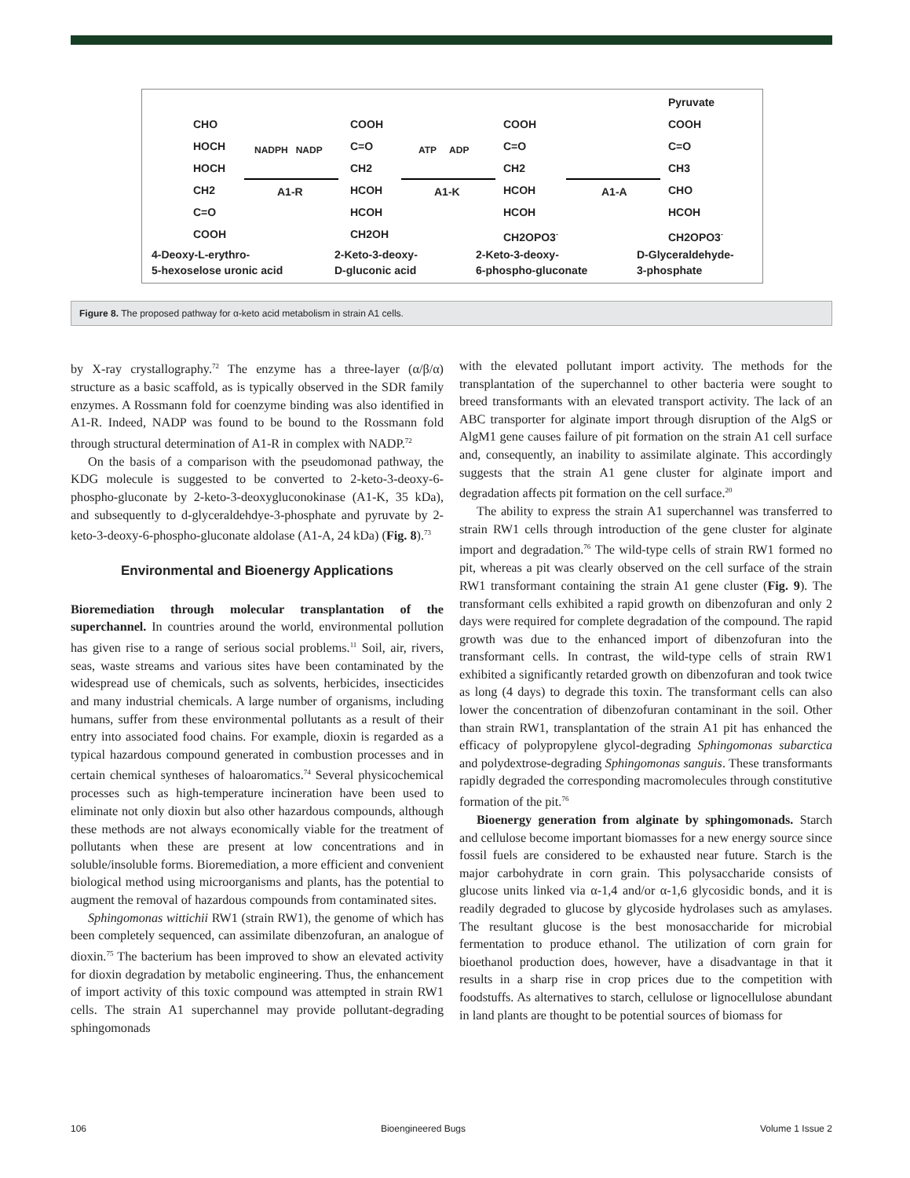CHO
HOCH
HOCH
CH2
C=O
COOH
NADPH NADP
A1-R
COOH
C=O
CH2
HCOH
HCOH
CH2OH
ATP ADP
A1-K
COOH
C=O
CH2
HCOH
HCOH
CH2OPO3<sup>-</sup>
A1-A
Pyruvate
COOH
C=O
CH3
CHO
HCOH
CH2OPO3<sup>-</sup>
4-Deoxy-L-erythro-
5-hexoselose uronic acid
2-Keto-3-deoxy-
D-gluconic acid
2-Keto-3-deoxy-
6-phospho-gluconate
D-Glyceraldehyde-
3-phosphate
Figure 8. The proposed pathway for α-keto acid metabolism in strain A1 cells.
by X-ray crystallography.<sup>72</sup> The enzyme has a three-layer (α/β/α) structure as a basic scaffold, as is typically observed in the SDR family enzymes. A Rossmann fold for coenzyme binding was also identified in A1-R. Indeed, NADP was found to be bound to the Rossmann fold through structural determination of A1-R in complex with NADP.<sup>72</sup>
On the basis of a comparison with the pseudomonad pathway, the KDG molecule is suggested to be converted to 2-keto-3-deoxy-6-phospho-gluconate by 2-keto-3-deoxygluconokinase (A1-K, 35 kDa), and subsequently to d-glyceraldehdye-3-phosphate and pyruvate by 2-keto-3-deoxy-6-phospho-gluconate aldolase (A1-A, 24 kDa) (Fig. 8).<sup>73</sup>
Environmental and Bioenergy Applications
Bioremediation through molecular transplantation of the superchannel. In countries around the world, environmental pollution has given rise to a range of serious social problems.<sup>11</sup> Soil, air, rivers, seas, waste streams and various sites have been contaminated by the widespread use of chemicals, such as solvents, herbicides, insecticides and many industrial chemicals. A large number of organisms, including humans, suffer from these environmental pollutants as a result of their entry into associated food chains. For example, dioxin is regarded as a typical hazardous compound generated in combustion processes and in certain chemical syntheses of haloaromatics.<sup>74</sup> Several physicochemical processes such as high-temperature incineration have been used to eliminate not only dioxin but also other hazardous compounds, although these methods are not always economically viable for the treatment of pollutants when these are present at low concentrations and in soluble/insoluble forms. Bioremediation, a more efficient and convenient biological method using microorganisms and plants, has the potential to augment the removal of hazardous compounds from contaminated sites.
Sphingomonas wittichii RW1 (strain RW1), the genome of which has been completely sequenced, can assimilate dibenzofuran, an analogue of dioxin.<sup>75</sup> The bacterium has been improved to show an elevated activity for dioxin degradation by metabolic engineering. Thus, the enhancement of import activity of this toxic compound was attempted in strain RW1 cells. The strain A1 superchannel may provide pollutant-degrading sphingomonads
with the elevated pollutant import activity. The methods for the transplantation of the superchannel to other bacteria were sought to breed transformants with an elevated transport activity. The lack of an ABC transporter for alginate import through disruption of the AlgS or AlgM1 gene causes failure of pit formation on the strain A1 cell surface and, consequently, an inability to assimilate alginate. This accordingly suggests that the strain A1 gene cluster for alginate import and degradation affects pit formation on the cell surface.<sup>20</sup>
The ability to express the strain A1 superchannel was transferred to strain RW1 cells through introduction of the gene cluster for alginate import and degradation.<sup>76</sup> The wild-type cells of strain RW1 formed no pit, whereas a pit was clearly observed on the cell surface of the strain RW1 transformant containing the strain A1 gene cluster (Fig. 9). The transformant cells exhibited a rapid growth on dibenzofuran and only 2 days were required for complete degradation of the compound. The rapid growth was due to the enhanced import of dibenzofuran into the transformant cells. In contrast, the wild-type cells of strain RW1 exhibited a significantly retarded growth on dibenzofuran and took twice as long (4 days) to degrade this toxin. The transformant cells can also lower the concentration of dibenzofuran contaminant in the soil. Other than strain RW1, transplantation of the strain A1 pit has enhanced the efficacy of polypropylene glycol-degrading Sphingomonas subarctica and polydextrose-degrading Sphingomonas sanguis. These transformants rapidly degraded the corresponding macromolecules through constitutive formation of the pit.<sup>76</sup>
Bioenergy generation from alginate by sphingomonads. Starch and cellulose become important biomasses for a new energy source since fossil fuels are considered to be exhausted near future. Starch is the major carbohydrate in corn grain. This polysaccharide consists of glucose units linked via α-1,4 and/or α-1,6 glycosidic bonds, and it is readily degraded to glucose by glycoside hydrolases such as amylases. The resultant glucose is the best monosaccharide for microbial fermentation to produce ethanol. The utilization of corn grain for bioethanol production does, however, have a disadvantage in that it results in a sharp rise in crop prices due to the competition with foodstuffs. As alternatives to starch, cellulose or lignocellulose abundant in land plants are thought to be potential sources of biomass for
106 Bioengineered Bugs Volume 1 Issue 2